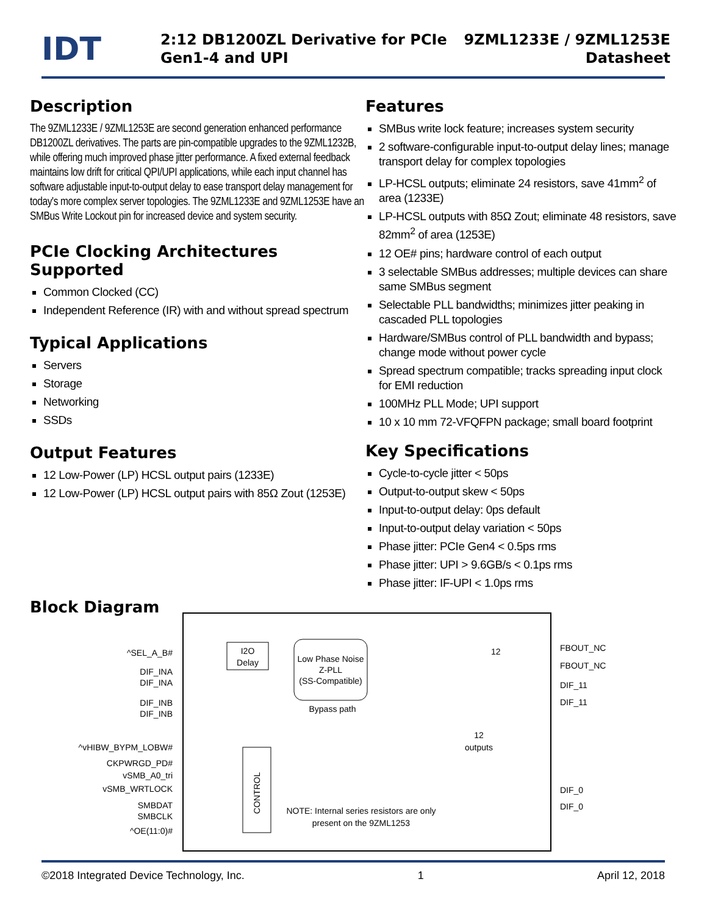IDT
2:12 DB1200ZL Derivative for PCIe Gen1-4 and UPI
9ZML1233E / 9ZML1253E
Datasheet
Description
The 9ZML1233E / 9ZML1253E are second generation enhanced performance DB1200ZL derivatives. The parts are pin-compatible upgrades to the 9ZML1232B, while offering much improved phase jitter performance. A fixed external feedback maintains low drift for critical QPI/UPI applications, while each input channel has software adjustable input-to-output delay to ease transport delay management for today's more complex server topologies. The 9ZML1233E and 9ZML1253E have an SMBus Write Lockout pin for increased device and system security.
PCIe Clocking Architectures Supported
Common Clocked (CC)
Independent Reference (IR) with and without spread spectrum
Typical Applications
Servers
Storage
Networking
SSDs
Output Features
12 Low-Power (LP) HCSL output pairs (1233E)
12 Low-Power (LP) HCSL output pairs with 85Ω Zout (1253E)
Features
SMBus write lock feature; increases system security
2 software-configurable input-to-output delay lines; manage transport delay for complex topologies
LP-HCSL outputs; eliminate 24 resistors, save 41mm<sup>2</sup> of area (1233E)
LP-HCSL outputs with 85Ω Zout; eliminate 48 resistors, save 82mm<sup>2</sup> of area (1253E)
12 OE# pins; hardware control of each output
3 selectable SMBus addresses; multiple devices can share same SMBus segment
Selectable PLL bandwidths; minimizes jitter peaking in cascaded PLL topologies
Hardware/SMBus control of PLL bandwidth and bypass; change mode without power cycle
Spread spectrum compatible; tracks spreading input clock for EMI reduction
100MHz PLL Mode; UPI support
10 x 10 mm 72-VFQFPN package; small board footprint
Key Specifications
Cycle-to-cycle jitter < 50ps
Output-to-output skew < 50ps
Input-to-output delay: 0ps default
Input-to-output delay variation < 50ps
Phase jitter: PCIe Gen4 < 0.5ps rms
Phase jitter: UPI > 9.6GB/s < 0.1ps rms
Phase jitter: IF-UPI < 1.0ps rms
Block Diagram
I2O
Delay
Low Phase Noise
Z-PLL
(SS-Compatible)
Bypass path
CONTROL
12
12
outputs
NOTE: Internal series resistors are only
present on the 9ZML1253
^SEL_A_B#
DIF_INA
DIF_INA
DIF_INB
DIF_INB
^vHIBW_BYPM_LOBW#
CKPWRGD_PD#
vSMB_A0_tri
vSMB_WRTLOCK
SMBDAT
SMBCLK
^OE(11:0)#
FBOUT_NC
FBOUT_NC
DIF_11
DIF_11
DIF_0
DIF_0
©2018 Integrated Device Technology, Inc. 1 April 12, 2018